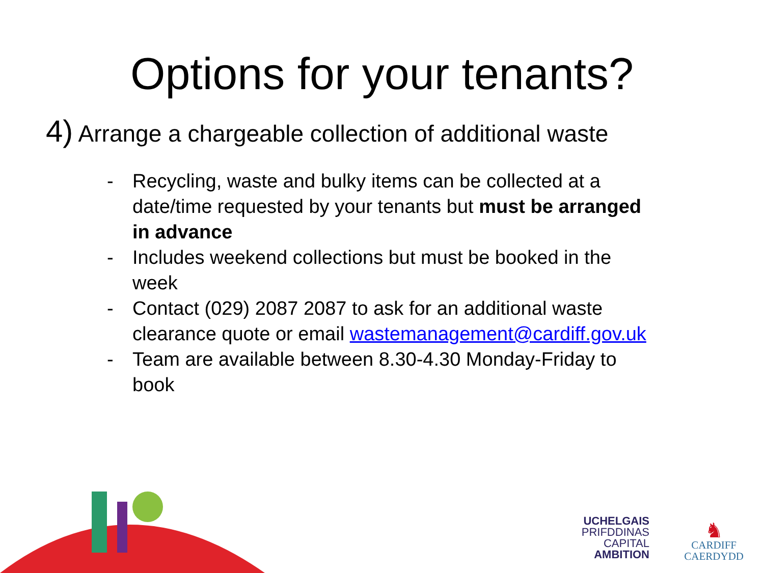Options for your tenants?
4) Arrange a chargeable collection of additional waste
- Recycling, waste and bulky items can be collected at a date/time requested by your tenants but must be arranged in advance
- Includes weekend collections but must be booked in the week
- Contact (029) 2087 2087 to ask for an additional waste clearance quote or email wastemanagement@cardiff.gov.uk
- Team are available between 8.30-4.30 Monday-Friday to book
UCHELGAIS
PRIFDDINAS
CAPITAL
AMBITION
♞
CARDIFF
CAERDYDD